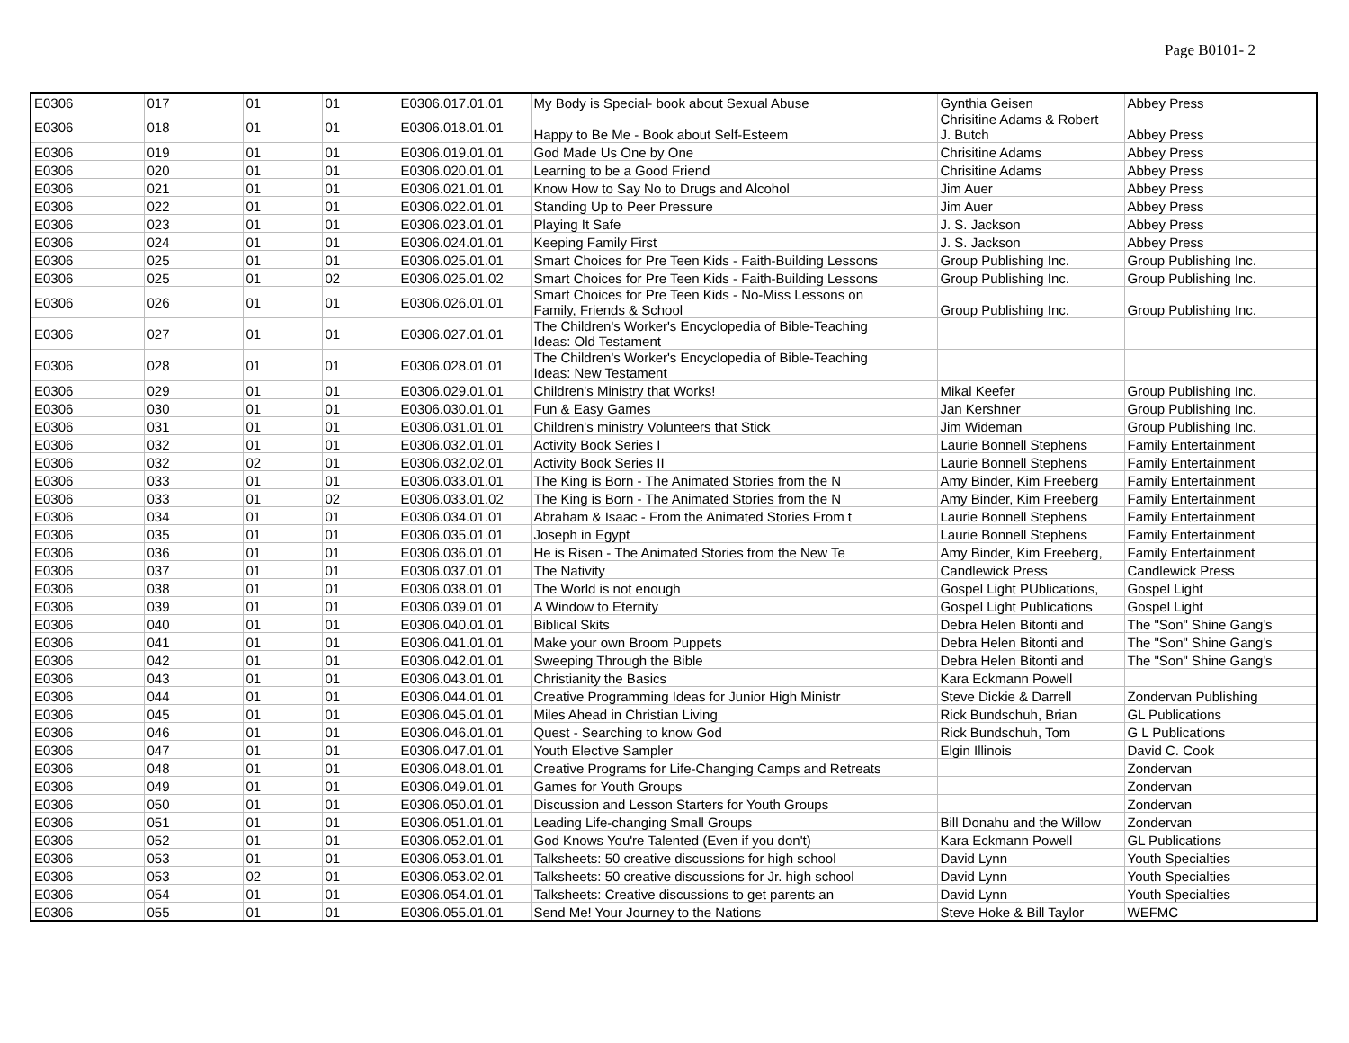Page B0101- 2
| E0306 | 017 | 01 | 01 | E0306.017.01.01 | My Body is Special- book about Sexual Abuse | Gynthia Geisen | Abbey Press |
| E0306 | 018 | 01 | 01 | E0306.018.01.01 | Happy to Be Me - Book about Self-Esteem | Chrisitine Adams & Robert J. Butch | Abbey Press |
| E0306 | 019 | 01 | 01 | E0306.019.01.01 | God Made Us One by One | Chrisitine Adams | Abbey Press |
| E0306 | 020 | 01 | 01 | E0306.020.01.01 | Learning to be a Good Friend | Chrisitine Adams | Abbey Press |
| E0306 | 021 | 01 | 01 | E0306.021.01.01 | Know How to Say No to Drugs and Alcohol | Jim Auer | Abbey Press |
| E0306 | 022 | 01 | 01 | E0306.022.01.01 | Standing Up to Peer Pressure | Jim Auer | Abbey Press |
| E0306 | 023 | 01 | 01 | E0306.023.01.01 | Playing It Safe | J. S. Jackson | Abbey Press |
| E0306 | 024 | 01 | 01 | E0306.024.01.01 | Keeping Family First | J. S. Jackson | Abbey Press |
| E0306 | 025 | 01 | 01 | E0306.025.01.01 | Smart Choices for Pre Teen Kids - Faith-Building Lessons | Group Publishing Inc. | Group Publishing Inc. |
| E0306 | 025 | 01 | 02 | E0306.025.01.02 | Smart Choices for Pre Teen Kids - Faith-Building Lessons | Group Publishing Inc. | Group Publishing Inc. |
| E0306 | 026 | 01 | 01 | E0306.026.01.01 | Smart Choices for Pre Teen Kids - No-Miss Lessons on Family, Friends & School | Group Publishing Inc. | Group Publishing Inc. |
| E0306 | 027 | 01 | 01 | E0306.027.01.01 | The Children's Worker's Encyclopedia of Bible-Teaching Ideas: Old Testament | | |
| E0306 | 028 | 01 | 01 | E0306.028.01.01 | The Children's Worker's Encyclopedia of Bible-Teaching Ideas: New Testament | | |
| E0306 | 029 | 01 | 01 | E0306.029.01.01 | Children's Ministry that Works! | Mikal Keefer | Group Publishing Inc. |
| E0306 | 030 | 01 | 01 | E0306.030.01.01 | Fun & Easy Games | Jan Kershner | Group Publishing Inc. |
| E0306 | 031 | 01 | 01 | E0306.031.01.01 | Children's ministry Volunteers that Stick | Jim Wideman | Group Publishing Inc. |
| E0306 | 032 | 01 | 01 | E0306.032.01.01 | Activity Book Series I | Laurie Bonnell Stephens | Family Entertainment |
| E0306 | 032 | 02 | 01 | E0306.032.02.01 | Activity Book Series II | Laurie Bonnell Stephens | Family Entertainment |
| E0306 | 033 | 01 | 01 | E0306.033.01.01 | The King is Born - The Animated Stories from the N | Amy Binder, Kim Freeberg | Family Entertainment |
| E0306 | 033 | 01 | 02 | E0306.033.01.02 | The King is Born - The Animated Stories from the N | Amy Binder, Kim Freeberg | Family Entertainment |
| E0306 | 034 | 01 | 01 | E0306.034.01.01 | Abraham & Isaac - From the Animated Stories From t | Laurie Bonnell Stephens | Family Entertainment |
| E0306 | 035 | 01 | 01 | E0306.035.01.01 | Joseph in Egypt | Laurie Bonnell Stephens | Family Entertainment |
| E0306 | 036 | 01 | 01 | E0306.036.01.01 | He is Risen - The Animated Stories from the New Te | Amy Binder, Kim Freeberg, | Family Entertainment |
| E0306 | 037 | 01 | 01 | E0306.037.01.01 | The Nativity | Candlewick Press | Candlewick Press |
| E0306 | 038 | 01 | 01 | E0306.038.01.01 | The World is not enough | Gospel Light PUblications, | Gospel Light |
| E0306 | 039 | 01 | 01 | E0306.039.01.01 | A Window to Eternity | Gospel Light Publications | Gospel Light |
| E0306 | 040 | 01 | 01 | E0306.040.01.01 | Biblical Skits | Debra Helen Bitonti and | The "Son" Shine Gang's |
| E0306 | 041 | 01 | 01 | E0306.041.01.01 | Make your own Broom Puppets | Debra Helen Bitonti and | The "Son" Shine Gang's |
| E0306 | 042 | 01 | 01 | E0306.042.01.01 | Sweeping Through the Bible | Debra Helen Bitonti and | The "Son" Shine Gang's |
| E0306 | 043 | 01 | 01 | E0306.043.01.01 | Christianity the Basics | Kara Eckmann Powell | |
| E0306 | 044 | 01 | 01 | E0306.044.01.01 | Creative Programming Ideas for Junior High Ministr | Steve Dickie & Darrell | Zondervan Publishing |
| E0306 | 045 | 01 | 01 | E0306.045.01.01 | Miles Ahead in Christian Living | Rick Bundschuh, Brian | GL Publications |
| E0306 | 046 | 01 | 01 | E0306.046.01.01 | Quest - Searching to know God | Rick Bundschuh, Tom | G L Publications |
| E0306 | 047 | 01 | 01 | E0306.047.01.01 | Youth Elective Sampler | Elgin Illinois | David C. Cook |
| E0306 | 048 | 01 | 01 | E0306.048.01.01 | Creative Programs for Life-Changing Camps and Retreats | | Zondervan |
| E0306 | 049 | 01 | 01 | E0306.049.01.01 | Games for Youth Groups | | Zondervan |
| E0306 | 050 | 01 | 01 | E0306.050.01.01 | Discussion and Lesson Starters for Youth Groups | | Zondervan |
| E0306 | 051 | 01 | 01 | E0306.051.01.01 | Leading Life-changing Small Groups | Bill Donahu and the Willow | Zondervan |
| E0306 | 052 | 01 | 01 | E0306.052.01.01 | God Knows You're Talented (Even if you don't) | Kara Eckmann Powell | GL Publications |
| E0306 | 053 | 01 | 01 | E0306.053.01.01 | Talksheets: 50 creative discussions for high school | David Lynn | Youth Specialties |
| E0306 | 053 | 02 | 01 | E0306.053.02.01 | Talksheets: 50 creative discussions for Jr. high school | David Lynn | Youth Specialties |
| E0306 | 054 | 01 | 01 | E0306.054.01.01 | Talksheets: Creative discussions to get parents an | David Lynn | Youth Specialties |
| E0306 | 055 | 01 | 01 | E0306.055.01.01 | Send Me! Your Journey to the Nations | Steve Hoke & Bill Taylor | WEFMC |